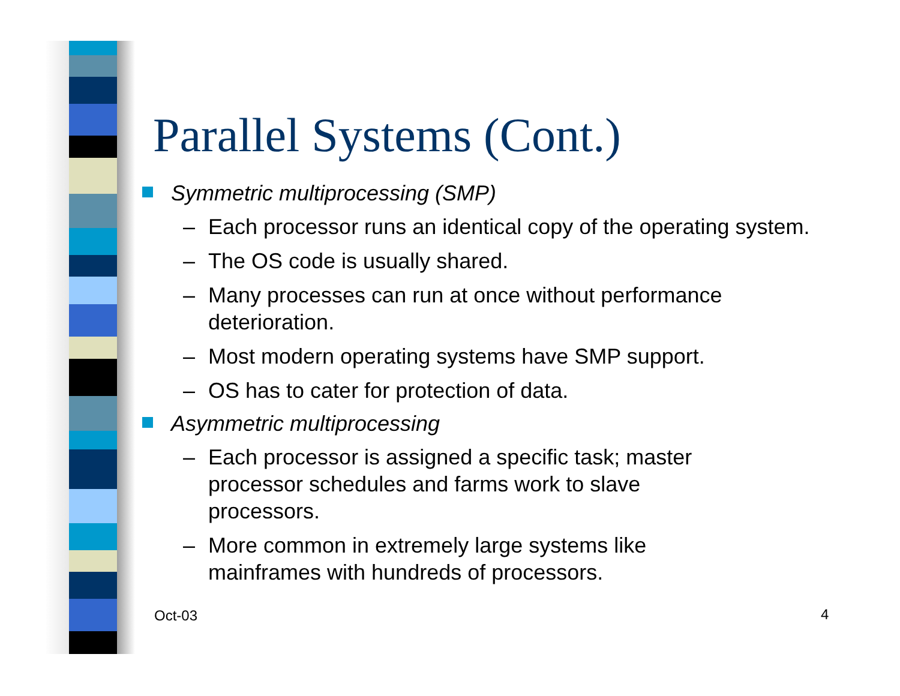Parallel Systems (Cont.)
Symmetric multiprocessing (SMP)
– Each processor runs an identical copy of the operating system.
– The OS code is usually shared.
– Many processes can run at once without performance deterioration.
– Most modern operating systems have SMP support.
– OS has to cater for protection of data.
Asymmetric multiprocessing
– Each processor is assigned a specific task; master processor schedules and farms work to slave processors.
– More common in extremely large systems like mainframes with hundreds of processors.
Oct-03 4